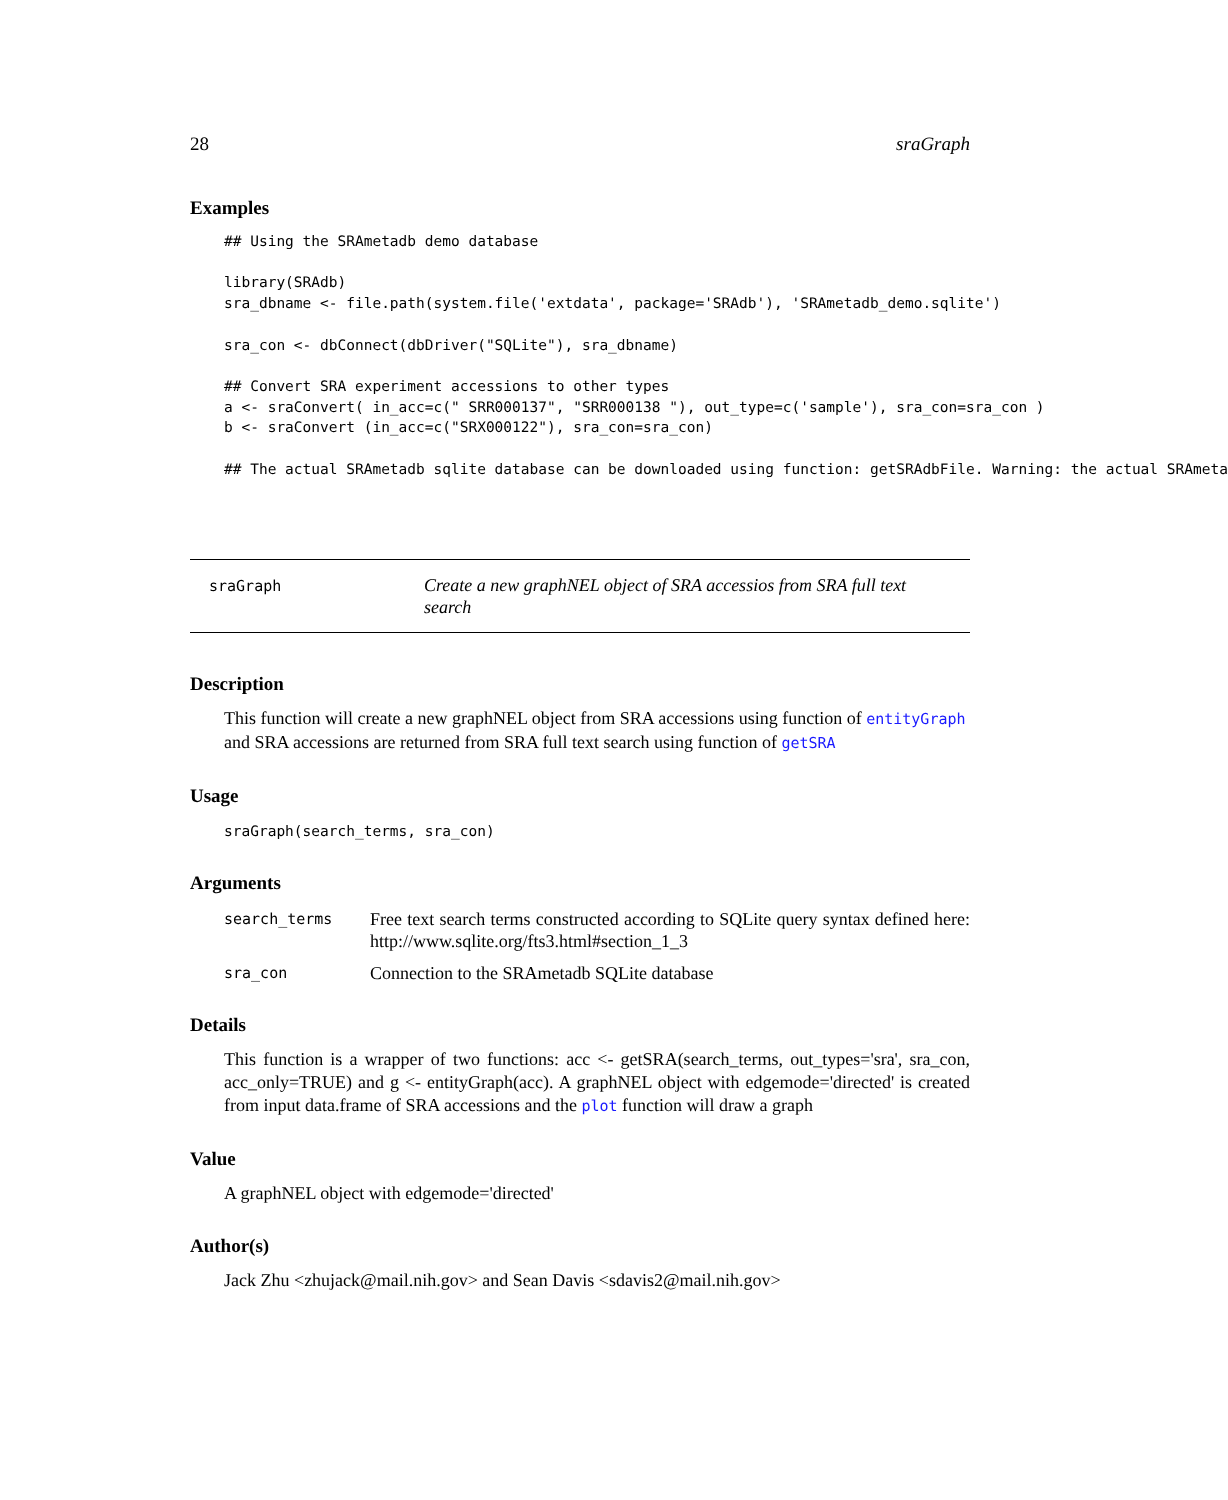28 sraGraph
Examples
## Using the SRAmetadb demo database

library(SRAdb)
sra_dbname <- file.path(system.file('extdata', package='SRAdb'), 'SRAmetadb_demo.sqlite')

sra_con <- dbConnect(dbDriver("SQLite"), sra_dbname)

## Convert SRA experiment accessions to other types
a <- sraConvert( in_acc=c(" SRR000137", "SRR000138 "), out_type=c('sample'), sra_con=sra_con )
b <- sraConvert (in_acc=c("SRX000122"), sra_con=sra_con)

## The actual SRAmetadb sqlite database can be downloaded using function: getSRAdbFile. Warning: the actual SRAmeta
sraGraph
Create a new graphNEL object of SRA accessios from SRA full text search
Description
This function will create a new graphNEL object from SRA accessions using function of entityGraph and SRA accessions are returned from SRA full text search using function of getSRA
Usage
sraGraph(search_terms, sra_con)
Arguments
| search_terms | Free text search terms constructed according to SQLite query syntax defined here: http://www.sqlite.org/fts3.html#section_1_3 |
| sra_con | Connection to the SRAmetadb SQLite database |
Details
This function is a wrapper of two functions: acc <- getSRA(search_terms, out_types='sra', sra_con, acc_only=TRUE) and g <- entityGraph(acc). A graphNEL object with edgemode='directed' is created from input data.frame of SRA accessions and the plot function will draw a graph
Value
A graphNEL object with edgemode='directed'
Author(s)
Jack Zhu <zhujack@mail.nih.gov> and Sean Davis <sdavis2@mail.nih.gov>